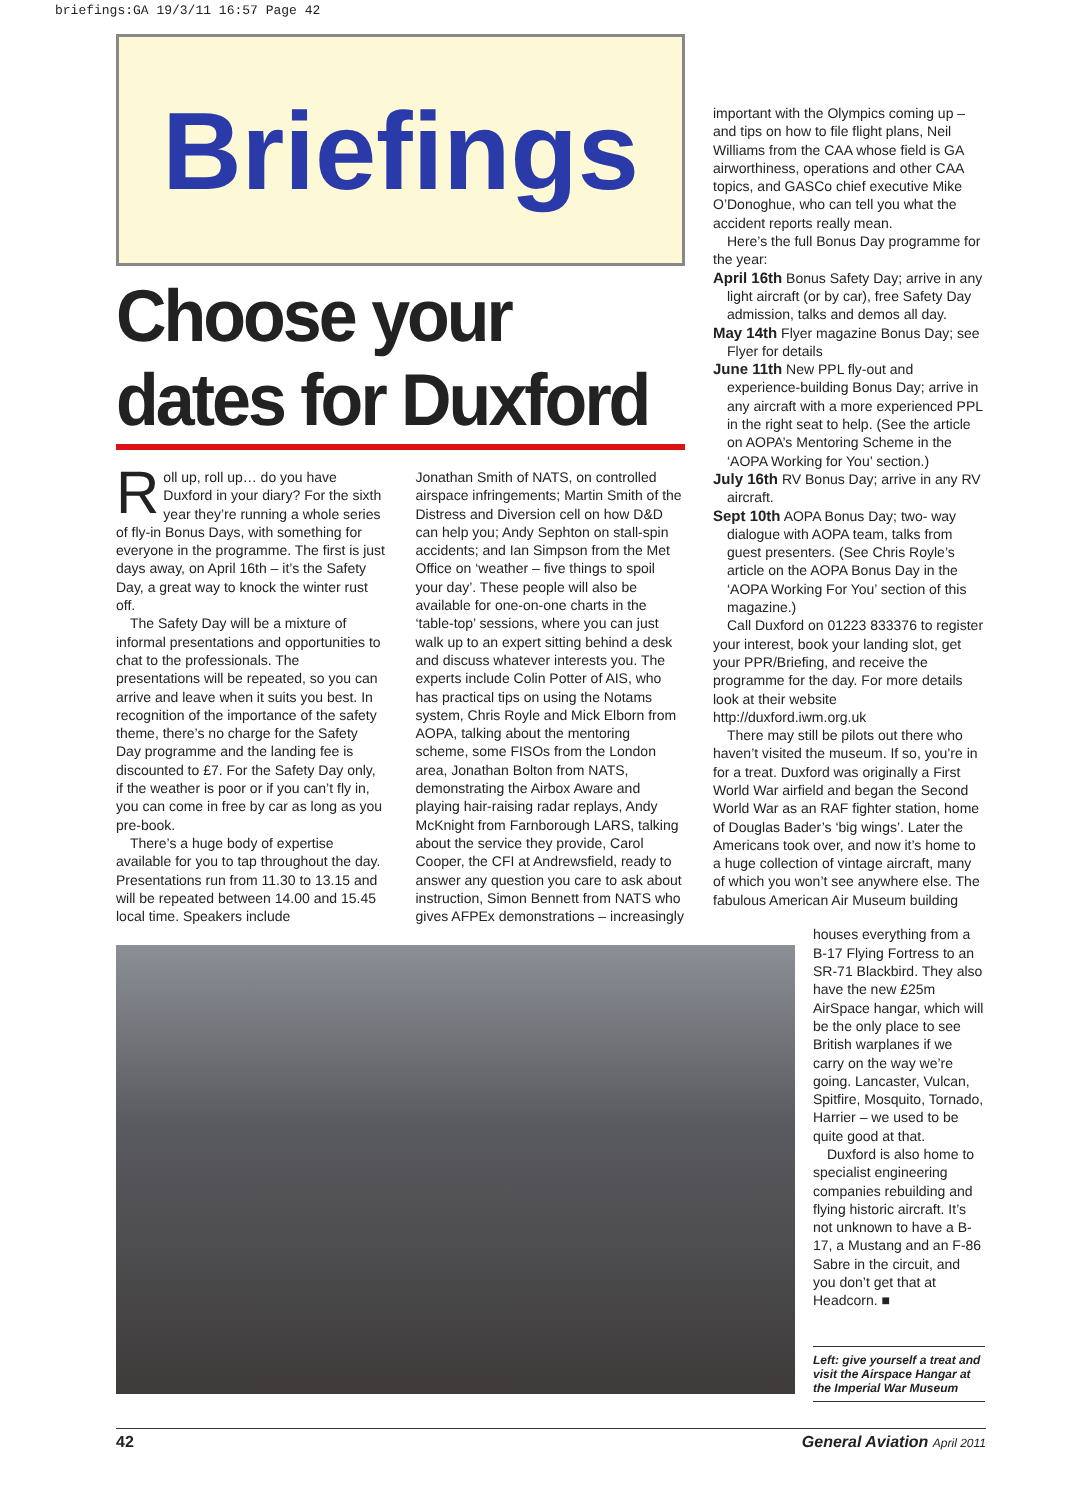briefings:GA 19/3/11 16:57 Page 42
Briefings
Choose your dates for Duxford
Roll up, roll up… do you have Duxford in your diary? For the sixth year they’re running a whole series of fly-in Bonus Days, with something for everyone in the programme. The first is just days away, on April 16th – it’s the Safety Day, a great way to knock the winter rust off.
The Safety Day will be a mixture of informal presentations and opportunities to chat to the professionals. The presentations will be repeated, so you can arrive and leave when it suits you best. In recognition of the importance of the safety theme, there’s no charge for the Safety Day programme and the landing fee is discounted to £7. For the Safety Day only, if the weather is poor or if you can’t fly in, you can come in free by car as long as you pre-book.
There’s a huge body of expertise available for you to tap throughout the day. Presentations run from 11.30 to 13.15 and will be repeated between 14.00 and 15.45 local time. Speakers include
Jonathan Smith of NATS, on controlled airspace infringements; Martin Smith of the Distress and Diversion cell on how D&D can help you; Andy Sephton on stall-spin accidents; and Ian Simpson from the Met Office on ‘weather – five things to spoil your day’. These people will also be available for one-on-one charts in the ‘table-top’ sessions, where you can just walk up to an expert sitting behind a desk and discuss whatever interests you. The experts include Colin Potter of AIS, who has practical tips on using the Notams system, Chris Royle and Mick Elborn from AOPA, talking about the mentoring scheme, some FISOs from the London area, Jonathan Bolton from NATS, demonstrating the Airbox Aware and playing hair-raising radar replays, Andy McKnight from Farnborough LARS, talking about the service they provide, Carol Cooper, the CFI at Andrewsfield, ready to answer any question you care to ask about instruction, Simon Bennett from NATS who gives AFPEx demonstrations – increasingly
important with the Olympics coming up – and tips on how to file flight plans, Neil Williams from the CAA whose field is GA airworthiness, operations and other CAA topics, and GASCo chief executive Mike O’Donoghue, who can tell you what the accident reports really mean.
Here’s the full Bonus Day programme for the year:
April 16th Bonus Safety Day; arrive in any light aircraft (or by car), free Safety Day admission, talks and demos all day.
May 14th Flyer magazine Bonus Day; see Flyer for details
June 11th New PPL fly-out and experience-building Bonus Day; arrive in any aircraft with a more experienced PPL in the right seat to help. (See the article on AOPA’s Mentoring Scheme in the ‘AOPA Working for You’ section.)
July 16th RV Bonus Day; arrive in any RV aircraft.
Sept 10th AOPA Bonus Day; two- way dialogue with AOPA team, talks from guest presenters. (See Chris Royle’s article on the AOPA Bonus Day in the ‘AOPA Working For You’ section of this magazine.)
Call Duxford on 01223 833376 to register your interest, book your landing slot, get your PPR/Briefing, and receive the programme for the day. For more details look at their website http://duxford.iwm.org.uk
There may still be pilots out there who haven’t visited the museum. If so, you’re in for a treat. Duxford was originally a First World War airfield and began the Second World War as an RAF fighter station, home of Douglas Bader’s ‘big wings’. Later the Americans took over, and now it’s home to a huge collection of vintage aircraft, many of which you won’t see anywhere else. The fabulous American Air Museum building
houses everything from a B-17 Flying Fortress to an SR-71 Blackbird. They also have the new £25m AirSpace hangar, which will be the only place to see British warplanes if we carry on the way we’re going. Lancaster, Vulcan, Spitfire, Mosquito, Tornado, Harrier – we used to be quite good at that.
Duxford is also home to specialist engineering companies rebuilding and flying historic aircraft. It’s not unknown to have a B-17, a Mustang and an F-86 Sabre in the circuit, and you don’t get that at Headcorn. ■
Left: give yourself a treat and visit the Airspace Hangar at the Imperial War Museum
42 General Aviation April 2011